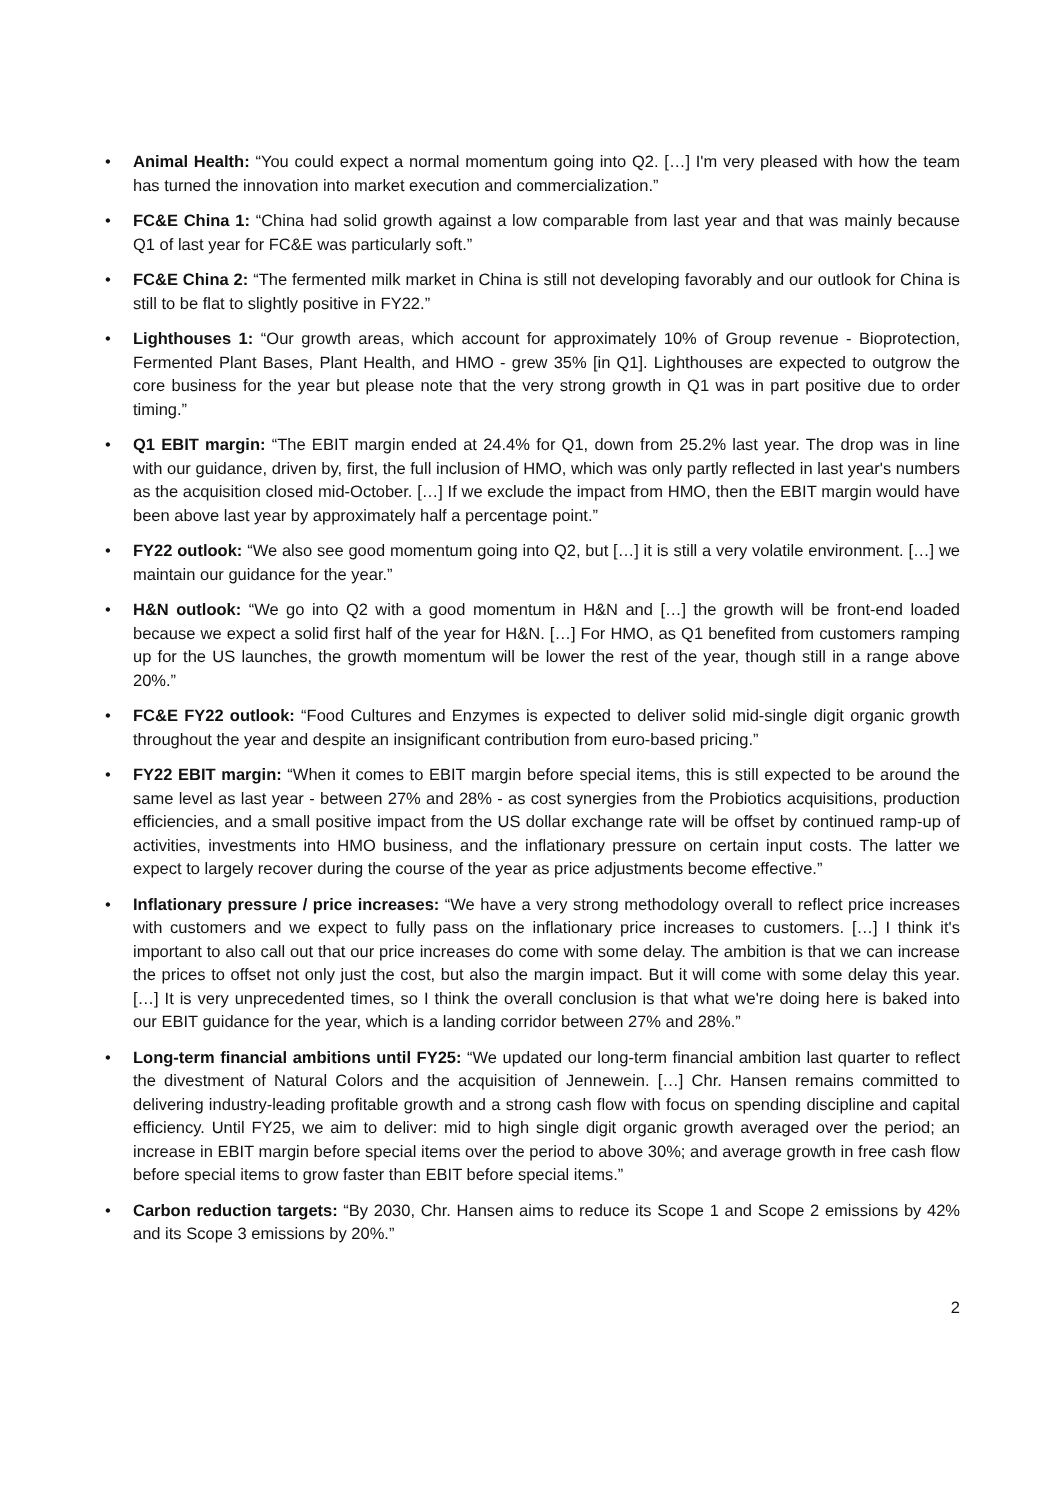• Animal Health: “You could expect a normal momentum going into Q2. […] I'm very pleased with how the team has turned the innovation into market execution and commercialization.”
• FC&E China 1: “China had solid growth against a low comparable from last year and that was mainly because Q1 of last year for FC&E was particularly soft.”
• FC&E China 2: “The fermented milk market in China is still not developing favorably and our outlook for China is still to be flat to slightly positive in FY22.”
• Lighthouses 1: “Our growth areas, which account for approximately 10% of Group revenue - Bioprotection, Fermented Plant Bases, Plant Health, and HMO - grew 35% [in Q1]. Lighthouses are expected to outgrow the core business for the year but please note that the very strong growth in Q1 was in part positive due to order timing.”
• Q1 EBIT margin: “The EBIT margin ended at 24.4% for Q1, down from 25.2% last year. The drop was in line with our guidance, driven by, first, the full inclusion of HMO, which was only partly reflected in last year's numbers as the acquisition closed mid-October. […] If we exclude the impact from HMO, then the EBIT margin would have been above last year by approximately half a percentage point.”
• FY22 outlook: “We also see good momentum going into Q2, but […] it is still a very volatile environment. […] we maintain our guidance for the year.”
• H&N outlook: “We go into Q2 with a good momentum in H&N and […] the growth will be front-end loaded because we expect a solid first half of the year for H&N. […] For HMO, as Q1 benefited from customers ramping up for the US launches, the growth momentum will be lower the rest of the year, though still in a range above 20%.”
• FC&E FY22 outlook: “Food Cultures and Enzymes is expected to deliver solid mid-single digit organic growth throughout the year and despite an insignificant contribution from euro-based pricing.”
• FY22 EBIT margin: “When it comes to EBIT margin before special items, this is still expected to be around the same level as last year - between 27% and 28% - as cost synergies from the Probiotics acquisitions, production efficiencies, and a small positive impact from the US dollar exchange rate will be offset by continued ramp-up of activities, investments into HMO business, and the inflationary pressure on certain input costs. The latter we expect to largely recover during the course of the year as price adjustments become effective.”
• Inflationary pressure / price increases: “We have a very strong methodology overall to reflect price increases with customers and we expect to fully pass on the inflationary price increases to customers. […] I think it's important to also call out that our price increases do come with some delay. The ambition is that we can increase the prices to offset not only just the cost, but also the margin impact. But it will come with some delay this year. […] It is very unprecedented times, so I think the overall conclusion is that what we're doing here is baked into our EBIT guidance for the year, which is a landing corridor between 27% and 28%.”
• Long-term financial ambitions until FY25: “We updated our long-term financial ambition last quarter to reflect the divestment of Natural Colors and the acquisition of Jennewein. […] Chr. Hansen remains committed to delivering industry-leading profitable growth and a strong cash flow with focus on spending discipline and capital efficiency. Until FY25, we aim to deliver: mid to high single digit organic growth averaged over the period; an increase in EBIT margin before special items over the period to above 30%; and average growth in free cash flow before special items to grow faster than EBIT before special items.”
• Carbon reduction targets: “By 2030, Chr. Hansen aims to reduce its Scope 1 and Scope 2 emissions by 42% and its Scope 3 emissions by 20%.”
2